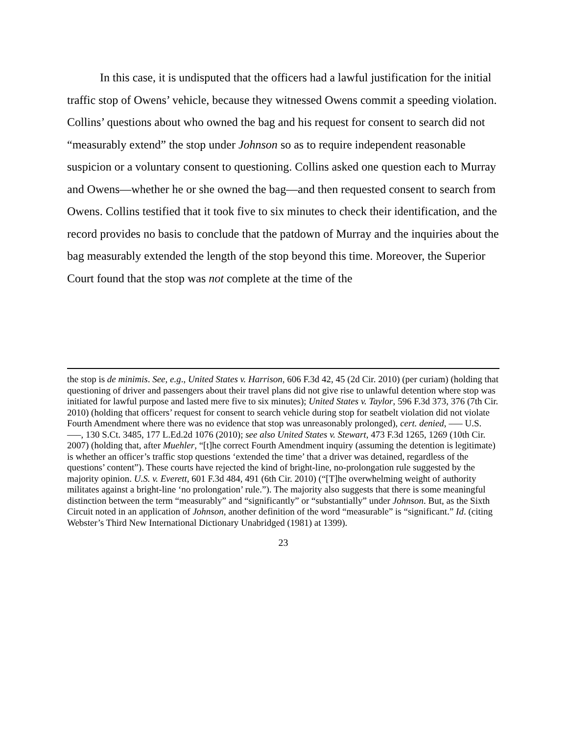In this case, it is undisputed that the officers had a lawful justification for the initial traffic stop of Owens’ vehicle, because they witnessed Owens commit a speeding violation. Collins’ questions about who owned the bag and his request for consent to search did not “measurably extend” the stop under Johnson so as to require independent reasonable suspicion or a voluntary consent to questioning. Collins asked one question each to Murray and Owens—whether he or she owned the bag—and then requested consent to search from Owens. Collins testified that it took five to six minutes to check their identification, and the record provides no basis to conclude that the patdown of Murray and the inquiries about the bag measurably extended the length of the stop beyond this time. Moreover, the Superior Court found that the stop was not complete at the time of the
the stop is de minimis. See, e.g., United States v. Harrison, 606 F.3d 42, 45 (2d Cir. 2010) (per curiam) (holding that questioning of driver and passengers about their travel plans did not give rise to unlawful detention where stop was initiated for lawful purpose and lasted mere five to six minutes); United States v. Taylor, 596 F.3d 373, 376 (7th Cir. 2010) (holding that officers’ request for consent to search vehicle during stop for seatbelt violation did not violate Fourth Amendment where there was no evidence that stop was unreasonably prolonged), cert. denied, –— U.S. —–, 130 S.Ct. 3485, 177 L.Ed.2d 1076 (2010); see also United States v. Stewart, 473 F.3d 1265, 1269 (10th Cir. 2007) (holding that, after Muehler, “[t]he correct Fourth Amendment inquiry (assuming the detention is legitimate) is whether an officer’s traffic stop questions ‘extended the time’ that a driver was detained, regardless of the questions’ content”). These courts have rejected the kind of bright-line, no-prolongation rule suggested by the majority opinion. U.S. v. Everett, 601 F.3d 484, 491 (6th Cir. 2010) (“[T]he overwhelming weight of authority militates against a bright-line ‘no prolongation’ rule.”). The majority also suggests that there is some meaningful distinction between the term “measurably” and “significantly” or “substantially” under Johnson. But, as the Sixth Circuit noted in an application of Johnson, another definition of the word “measurable” is “significant.” Id. (citing Webster’s Third New International Dictionary Unabridged (1981) at 1399).
23